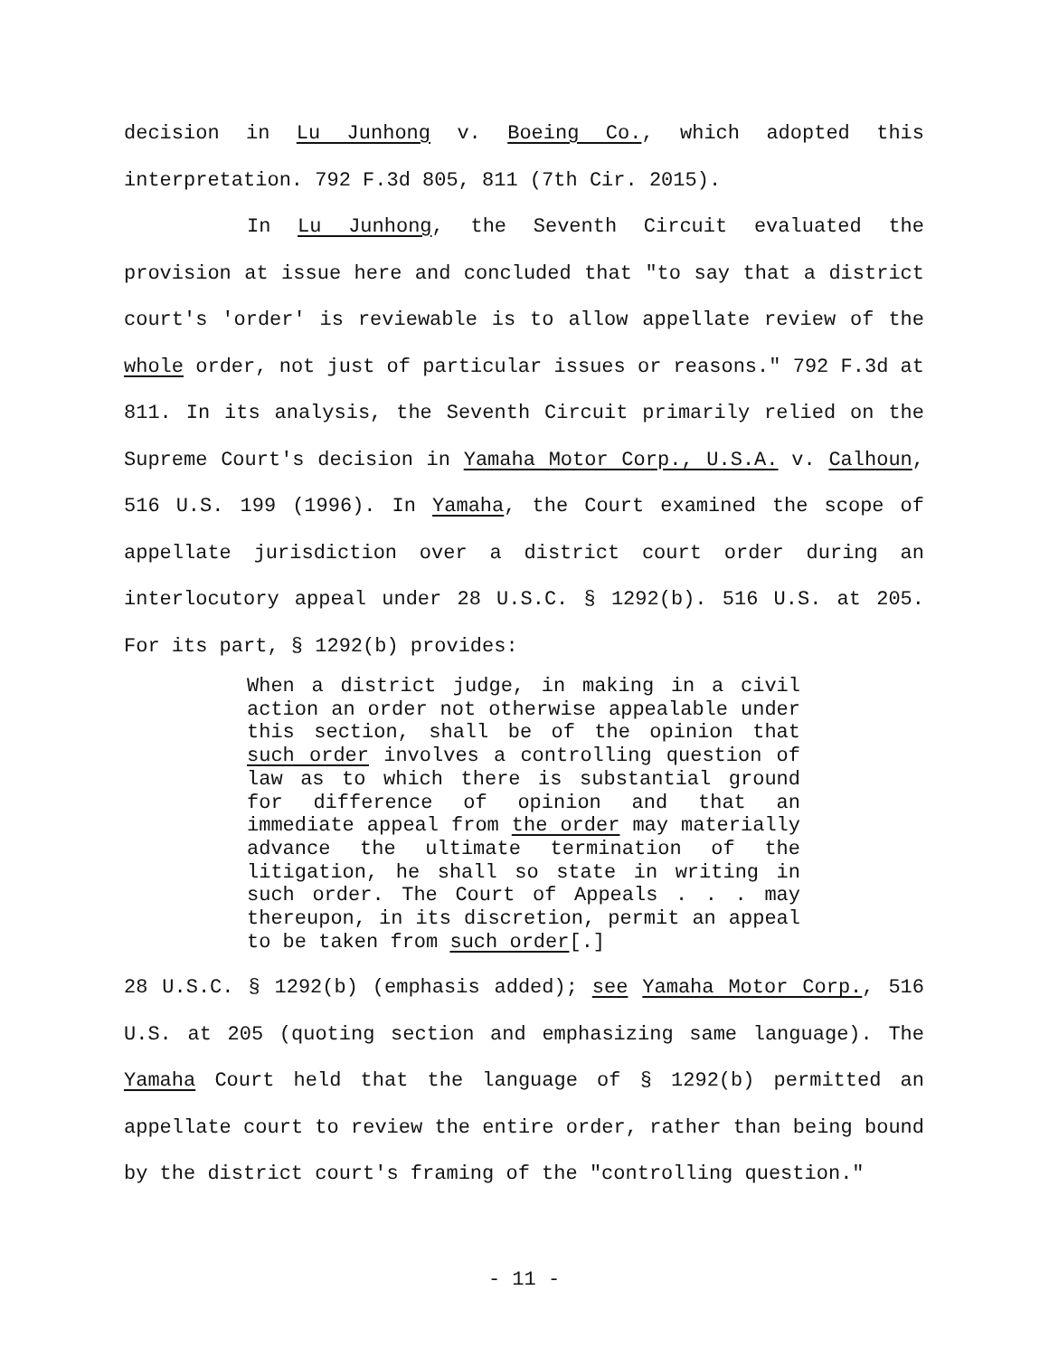decision in Lu Junhong v. Boeing Co., which adopted this interpretation. 792 F.3d 805, 811 (7th Cir. 2015).
In Lu Junhong, the Seventh Circuit evaluated the provision at issue here and concluded that "to say that a district court's 'order' is reviewable is to allow appellate review of the whole order, not just of particular issues or reasons." 792 F.3d at 811. In its analysis, the Seventh Circuit primarily relied on the Supreme Court's decision in Yamaha Motor Corp., U.S.A. v. Calhoun, 516 U.S. 199 (1996). In Yamaha, the Court examined the scope of appellate jurisdiction over a district court order during an interlocutory appeal under 28 U.S.C. § 1292(b). 516 U.S. at 205. For its part, § 1292(b) provides:
When a district judge, in making in a civil action an order not otherwise appealable under this section, shall be of the opinion that such order involves a controlling question of law as to which there is substantial ground for difference of opinion and that an immediate appeal from the order may materially advance the ultimate termination of the litigation, he shall so state in writing in such order. The Court of Appeals . . . may thereupon, in its discretion, permit an appeal to be taken from such order[.]
28 U.S.C. § 1292(b) (emphasis added); see Yamaha Motor Corp., 516 U.S. at 205 (quoting section and emphasizing same language). The Yamaha Court held that the language of § 1292(b) permitted an appellate court to review the entire order, rather than being bound by the district court's framing of the "controlling question."
- 11 -